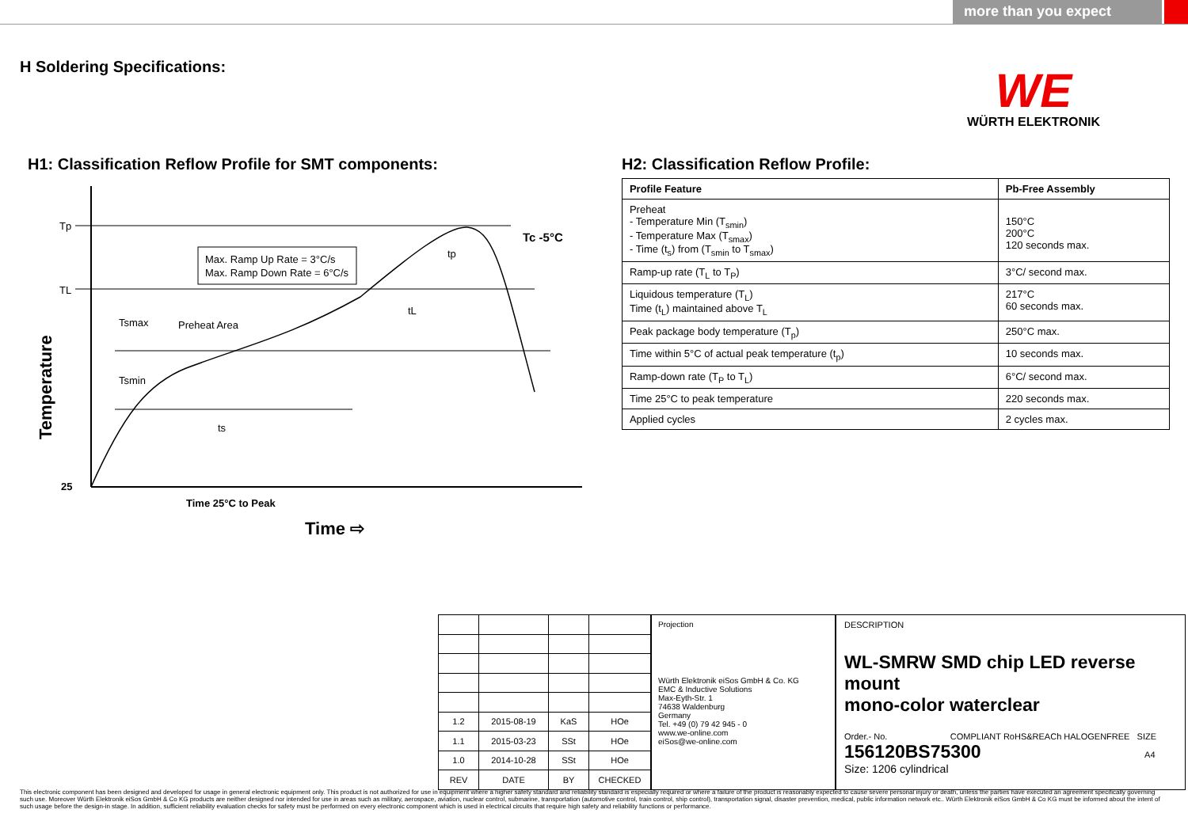more than you expect
H Soldering Specifications:
WE
WÜRTH ELEKTRONIK
H1: Classification Reflow Profile for SMT components:
Tp
TL
25
Max. Ramp Up Rate = 3°C/s
Max. Ramp Down Rate = 6°C/s
Tc -5°C
Tsmax
Preheat Area
Tsmin
ts
tp
tL
Time 25°C to Peak
Time ⇨
Temperature
H2: Classification Reflow Profile:
| Profile Feature | Pb-Free Assembly |
| --- | --- |
| Preheat - Temperature Min (T<sub>smin</sub>) - Temperature Max (T<sub>smax</sub>) - Time (t<sub>s</sub>) from (T<sub>smin</sub> to T<sub>smax</sub>) | 150°C 200°C 120 seconds max. |
| Ramp-up rate (T<sub>L</sub> to T<sub>P</sub>) | 3°C/ second max. |
| Liquidous temperature (T<sub>L</sub>) Time (t<sub>L</sub>) maintained above T<sub>L</sub> | 217°C 60 seconds max. |
| Peak package body temperature (T<sub>p</sub>) | 250°C max. |
| Time within 5°C of actual peak temperature (t<sub>p</sub>) | 10 seconds max. |
| Ramp-down rate (T<sub>P</sub> to T<sub>L</sub>) | 6°C/ second max. |
| Time 25°C to peak temperature | 220 seconds max. |
| Applied cycles | 2 cycles max. |
| 1.2 | 2015-08-19 | KaS | HOe |
| 1.1 | 2015-03-23 | SSt | HOe |
| 1.0 | 2014-10-28 | SSt | HOe |
| REV | DATE | BY | CHECKED |
Projection
Würth Elektronik eiSos GmbH & Co. KG
EMC & Inductive Solutions
Max-Eyth-Str. 1
74638 Waldenburg
Germany
Tel. +49 (0) 79 42 945 - 0
www.we-online.com
eiSos@we-online.com
DESCRIPTION
WL-SMRW SMD chip LED reverse mount
mono-color waterclear
Order.- No. COMPLIANT RoHS&REACh HALOGENFREE SIZE
156120BS75300 A4
Size: 1206 cylindrical
This electronic component has been designed and developed for usage in general electronic equipment only. This product is not authorized for use in equipment where a higher safety standard and reliability standard is especially required or where a failure of the product is reasonably expected to cause severe personal injury or death, unless the parties have executed an agreement specifically governing such use. Moreover Würth Elektronik eiSos GmbH & Co KG products are neither designed nor intended for use in areas such as military, aerospace, aviation, nuclear control, submarine, transportation (automotive control, train control, ship control), transportation signal, disaster prevention, medical, public information network etc.. Würth Elektronik eiSos GmbH & Co KG must be informed about the intent of such usage before the design-in stage. In addition, sufficient reliability evaluation checks for safety must be performed on every electronic component which is used in electrical circuits that require high safety and reliability functions or performance.